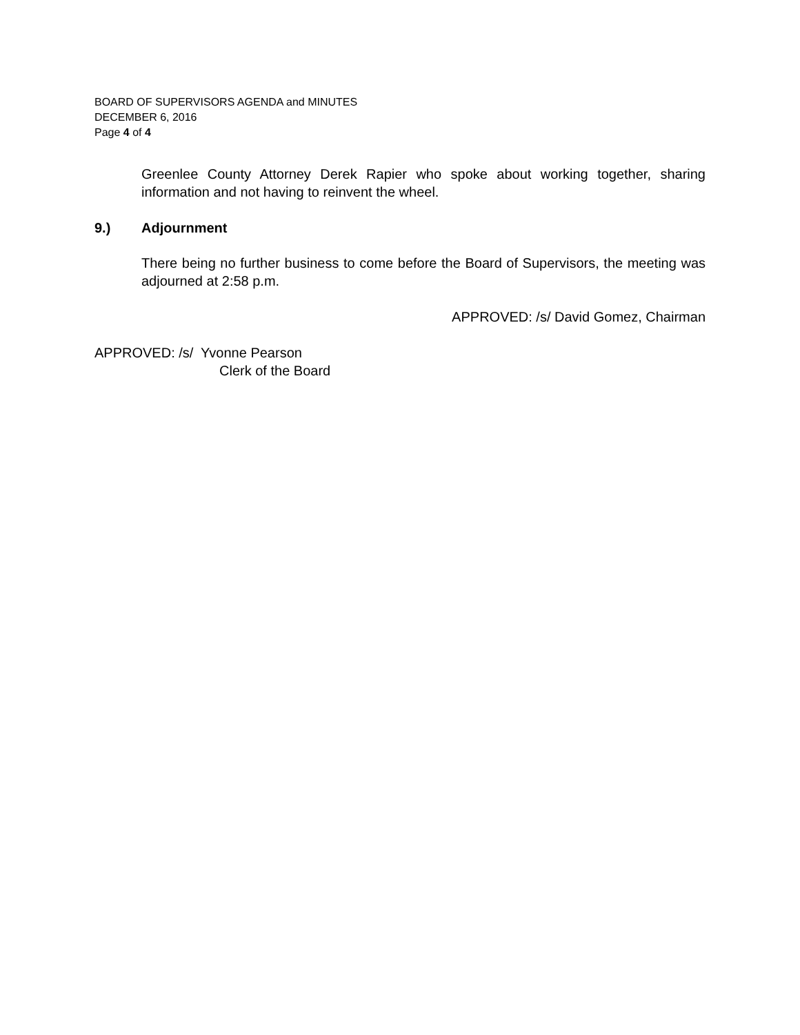BOARD OF SUPERVISORS AGENDA and MINUTES
DECEMBER 6, 2016
Page 4 of 4
Greenlee County Attorney Derek Rapier who spoke about working together, sharing information and not having to reinvent the wheel.
9.) Adjournment
There being no further business to come before the Board of Supervisors, the meeting was adjourned at 2:58 p.m.
APPROVED: /s/ David Gomez, Chairman
APPROVED: /s/ Yvonne Pearson
Clerk of the Board